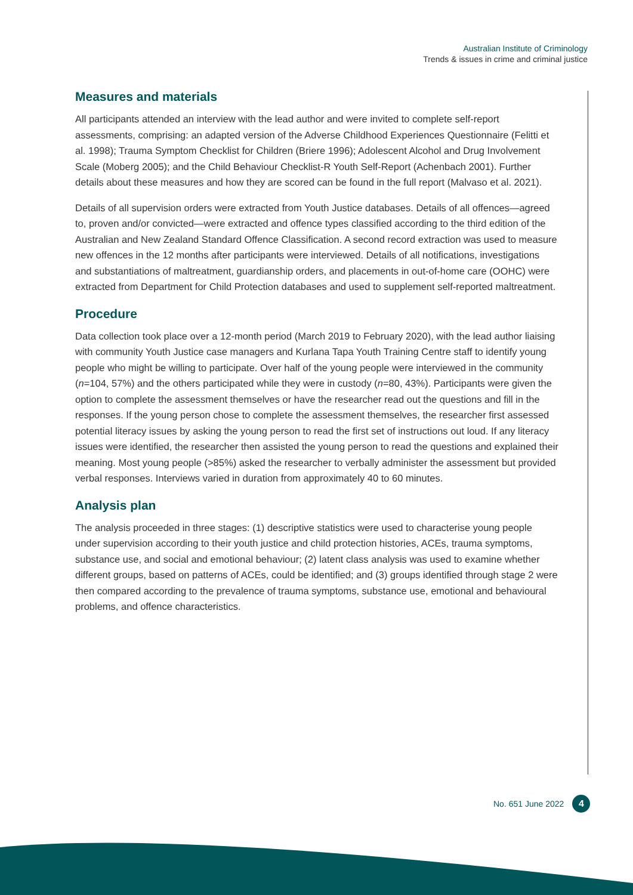Australian Institute of Criminology
Trends & issues in crime and criminal justice
Measures and materials
All participants attended an interview with the lead author and were invited to complete self-report assessments, comprising: an adapted version of the Adverse Childhood Experiences Questionnaire (Felitti et al. 1998); Trauma Symptom Checklist for Children (Briere 1996); Adolescent Alcohol and Drug Involvement Scale (Moberg 2005); and the Child Behaviour Checklist-R Youth Self-Report (Achenbach 2001). Further details about these measures and how they are scored can be found in the full report (Malvaso et al. 2021).
Details of all supervision orders were extracted from Youth Justice databases. Details of all offences—agreed to, proven and/or convicted—were extracted and offence types classified according to the third edition of the Australian and New Zealand Standard Offence Classification. A second record extraction was used to measure new offences in the 12 months after participants were interviewed. Details of all notifications, investigations and substantiations of maltreatment, guardianship orders, and placements in out-of-home care (OOHC) were extracted from Department for Child Protection databases and used to supplement self-reported maltreatment.
Procedure
Data collection took place over a 12-month period (March 2019 to February 2020), with the lead author liaising with community Youth Justice case managers and Kurlana Tapa Youth Training Centre staff to identify young people who might be willing to participate. Over half of the young people were interviewed in the community (n=104, 57%) and the others participated while they were in custody (n=80, 43%). Participants were given the option to complete the assessment themselves or have the researcher read out the questions and fill in the responses. If the young person chose to complete the assessment themselves, the researcher first assessed potential literacy issues by asking the young person to read the first set of instructions out loud. If any literacy issues were identified, the researcher then assisted the young person to read the questions and explained their meaning. Most young people (>85%) asked the researcher to verbally administer the assessment but provided verbal responses. Interviews varied in duration from approximately 40 to 60 minutes.
Analysis plan
The analysis proceeded in three stages: (1) descriptive statistics were used to characterise young people under supervision according to their youth justice and child protection histories, ACEs, trauma symptoms, substance use, and social and emotional behaviour; (2) latent class analysis was used to examine whether different groups, based on patterns of ACEs, could be identified; and (3) groups identified through stage 2 were then compared according to the prevalence of trauma symptoms, substance use, emotional and behavioural problems, and offence characteristics.
No. 651 June 2022 4